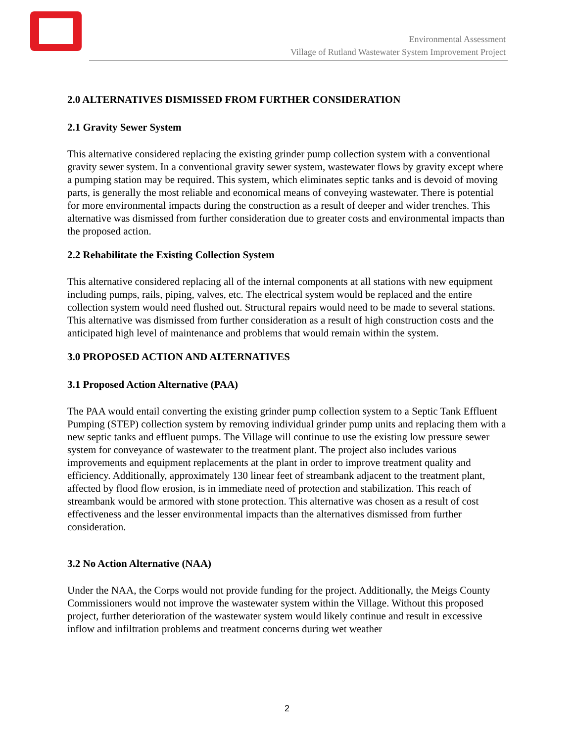Environmental Assessment
Village of Rutland Wastewater System Improvement Project
2.0 ALTERNATIVES DISMISSED FROM FURTHER CONSIDERATION
2.1 Gravity Sewer System
This alternative considered replacing the existing grinder pump collection system with a conventional gravity sewer system. In a conventional gravity sewer system, wastewater flows by gravity except where a pumping station may be required. This system, which eliminates septic tanks and is devoid of moving parts, is generally the most reliable and economical means of conveying wastewater. There is potential for more environmental impacts during the construction as a result of deeper and wider trenches. This alternative was dismissed from further consideration due to greater costs and environmental impacts than the proposed action.
2.2 Rehabilitate the Existing Collection System
This alternative considered replacing all of the internal components at all stations with new equipment including pumps, rails, piping, valves, etc. The electrical system would be replaced and the entire collection system would need flushed out. Structural repairs would need to be made to several stations. This alternative was dismissed from further consideration as a result of high construction costs and the anticipated high level of maintenance and problems that would remain within the system.
3.0 PROPOSED ACTION AND ALTERNATIVES
3.1 Proposed Action Alternative (PAA)
The PAA would entail converting the existing grinder pump collection system to a Septic Tank Effluent Pumping (STEP) collection system by removing individual grinder pump units and replacing them with a new septic tanks and effluent pumps. The Village will continue to use the existing low pressure sewer system for conveyance of wastewater to the treatment plant. The project also includes various improvements and equipment replacements at the plant in order to improve treatment quality and efficiency. Additionally, approximately 130 linear feet of streambank adjacent to the treatment plant, affected by flood flow erosion, is in immediate need of protection and stabilization. This reach of streambank would be armored with stone protection. This alternative was chosen as a result of cost effectiveness and the lesser environmental impacts than the alternatives dismissed from further consideration.
3.2 No Action Alternative (NAA)
Under the NAA, the Corps would not provide funding for the project. Additionally, the Meigs County Commissioners would not improve the wastewater system within the Village. Without this proposed project, further deterioration of the wastewater system would likely continue and result in excessive inflow and infiltration problems and treatment concerns during wet weather
2